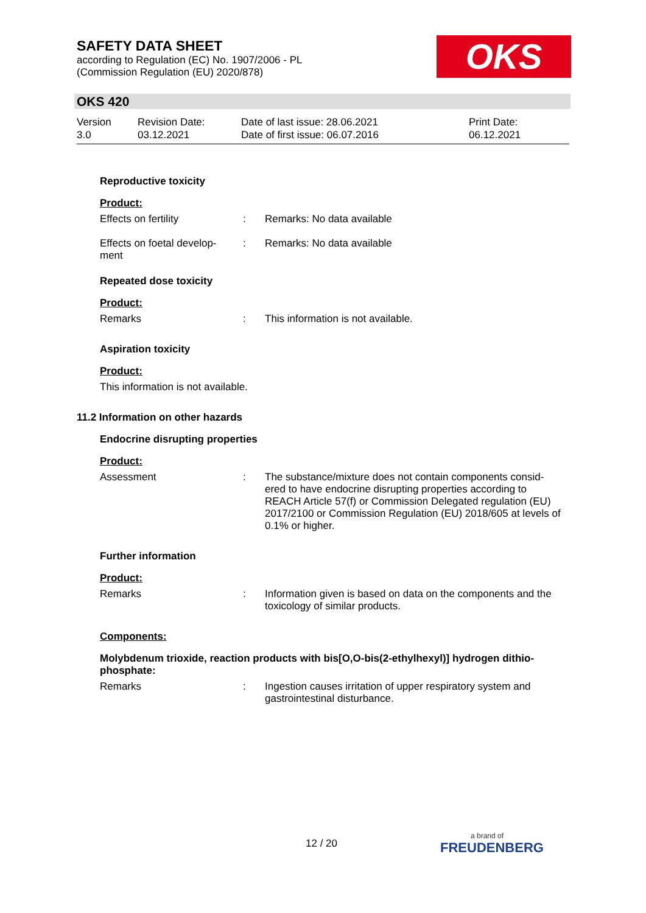SAFETY DATA SHEET
according to Regulation (EC) No. 1907/2006 - PL
(Commission Regulation (EU) 2020/878)
OKS
OKS 420
Version
3.0
Revision Date:
03.12.2021
Date of last issue: 28.06.2021
Date of first issue: 06.07.2016
Print Date:
06.12.2021
Reproductive toxicity
Product:
Effects on fertility : Remarks: No data available
Effects on foetal develop-
ment
: Remarks: No data available
Repeated dose toxicity
Product:
Remarks : This information is not available.
Aspiration toxicity
Product:
This information is not available.
11.2 Information on other hazards
Endocrine disrupting properties
Product:
Assessment : The substance/mixture does not contain components consid-ered to have endocrine disrupting properties according to REACH Article 57(f) or Commission Delegated regulation (EU) 2017/2100 or Commission Regulation (EU) 2018/605 at levels of 0.1% or higher.
Further information
Product:
Remarks : Information given is based on data on the components and the toxicology of similar products.
Components:
Molybdenum trioxide, reaction products with bis[O,O-bis(2-ethylhexyl)] hydrogen dithio-phosphate:
Remarks : Ingestion causes irritation of upper respiratory system and gastrointestinal disturbance.
12 / 20 a brand of
FREUDENBERG